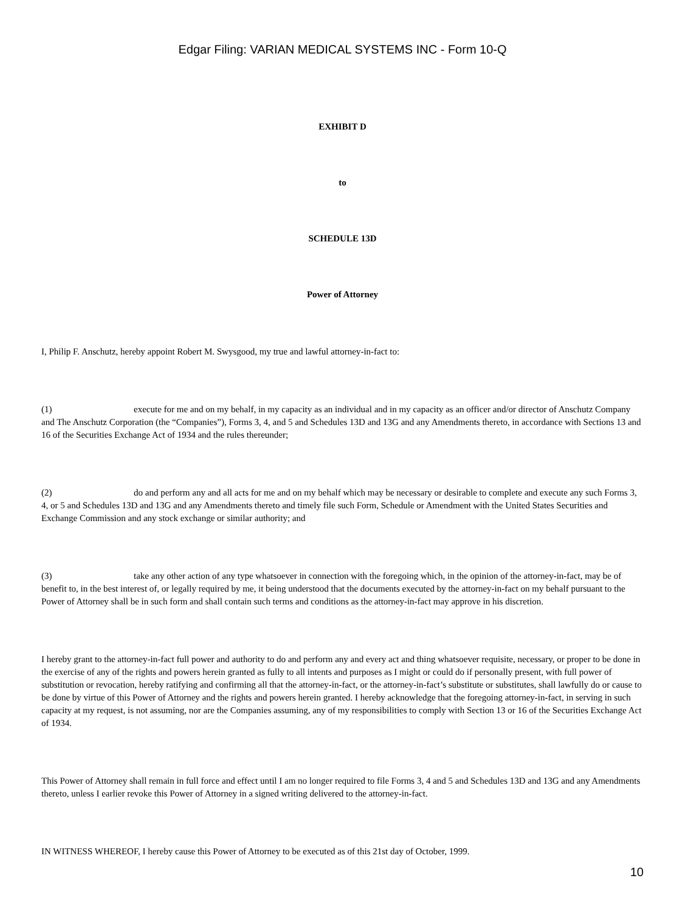Edgar Filing: VARIAN MEDICAL SYSTEMS INC - Form 10-Q
EXHIBIT D
to
SCHEDULE 13D
Power of Attorney
I, Philip F. Anschutz, hereby appoint Robert M. Swysgood, my true and lawful attorney-in-fact to:
(1) execute for me and on my behalf, in my capacity as an individual and in my capacity as an officer and/or director of Anschutz Company and The Anschutz Corporation (the “Companies”), Forms 3, 4, and 5 and Schedules 13D and 13G and any Amendments thereto, in accordance with Sections 13 and 16 of the Securities Exchange Act of 1934 and the rules thereunder;
(2) do and perform any and all acts for me and on my behalf which may be necessary or desirable to complete and execute any such Forms 3, 4, or 5 and Schedules 13D and 13G and any Amendments thereto and timely file such Form, Schedule or Amendment with the United States Securities and Exchange Commission and any stock exchange or similar authority; and
(3) take any other action of any type whatsoever in connection with the foregoing which, in the opinion of the attorney-in-fact, may be of benefit to, in the best interest of, or legally required by me, it being understood that the documents executed by the attorney-in-fact on my behalf pursuant to the Power of Attorney shall be in such form and shall contain such terms and conditions as the attorney-in-fact may approve in his discretion.
I hereby grant to the attorney-in-fact full power and authority to do and perform any and every act and thing whatsoever requisite, necessary, or proper to be done in the exercise of any of the rights and powers herein granted as fully to all intents and purposes as I might or could do if personally present, with full power of substitution or revocation, hereby ratifying and confirming all that the attorney-in-fact, or the attorney-in-fact’s substitute or substitutes, shall lawfully do or cause to be done by virtue of this Power of Attorney and the rights and powers herein granted. I hereby acknowledge that the foregoing attorney-in-fact, in serving in such capacity at my request, is not assuming, nor are the Companies assuming, any of my responsibilities to comply with Section 13 or 16 of the Securities Exchange Act of 1934.
This Power of Attorney shall remain in full force and effect until I am no longer required to file Forms 3, 4 and 5 and Schedules 13D and 13G and any Amendments thereto, unless I earlier revoke this Power of Attorney in a signed writing delivered to the attorney-in-fact.
IN WITNESS WHEREOF, I hereby cause this Power of Attorney to be executed as of this 21st day of October, 1999.
10